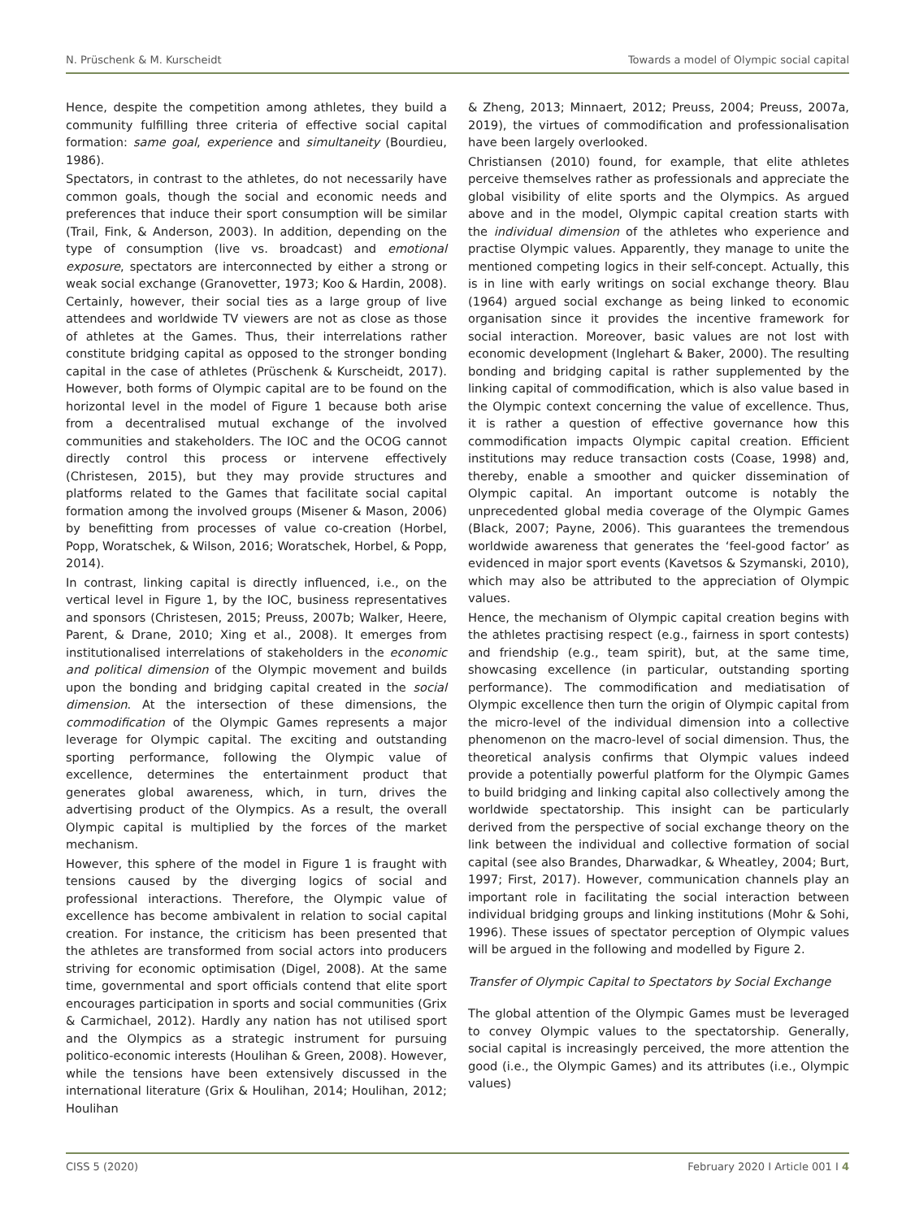N. Prüschenk & M. Kurscheidt Towards a model of Olympic social capital
Hence, despite the competition among athletes, they build a community fulfilling three criteria of effective social capital formation: same goal, experience and simultaneity (Bourdieu, 1986).
Spectators, in contrast to the athletes, do not necessarily have common goals, though the social and economic needs and preferences that induce their sport consumption will be similar (Trail, Fink, & Anderson, 2003). In addition, depending on the type of consumption (live vs. broadcast) and emotional exposure, spectators are interconnected by either a strong or weak social exchange (Granovetter, 1973; Koo & Hardin, 2008). Certainly, however, their social ties as a large group of live attendees and worldwide TV viewers are not as close as those of athletes at the Games. Thus, their interrelations rather constitute bridging capital as opposed to the stronger bonding capital in the case of athletes (Prüschenk & Kurscheidt, 2017). However, both forms of Olympic capital are to be found on the horizontal level in the model of Figure 1 because both arise from a decentralised mutual exchange of the involved communities and stakeholders. The IOC and the OCOG cannot directly control this process or intervene effectively (Christesen, 2015), but they may provide structures and platforms related to the Games that facilitate social capital formation among the involved groups (Misener & Mason, 2006) by benefitting from processes of value co-creation (Horbel, Popp, Woratschek, & Wilson, 2016; Woratschek, Horbel, & Popp, 2014).
In contrast, linking capital is directly influenced, i.e., on the vertical level in Figure 1, by the IOC, business representatives and sponsors (Christesen, 2015; Preuss, 2007b; Walker, Heere, Parent, & Drane, 2010; Xing et al., 2008). It emerges from institutionalised interrelations of stakeholders in the economic and political dimension of the Olympic movement and builds upon the bonding and bridging capital created in the social dimension. At the intersection of these dimensions, the commodification of the Olympic Games represents a major leverage for Olympic capital. The exciting and outstanding sporting performance, following the Olympic value of excellence, determines the entertainment product that generates global awareness, which, in turn, drives the advertising product of the Olympics. As a result, the overall Olympic capital is multiplied by the forces of the market mechanism.
However, this sphere of the model in Figure 1 is fraught with tensions caused by the diverging logics of social and professional interactions. Therefore, the Olympic value of excellence has become ambivalent in relation to social capital creation. For instance, the criticism has been presented that the athletes are transformed from social actors into producers striving for economic optimisation (Digel, 2008). At the same time, governmental and sport officials contend that elite sport encourages participation in sports and social communities (Grix & Carmichael, 2012). Hardly any nation has not utilised sport and the Olympics as a strategic instrument for pursuing politico-economic interests (Houlihan & Green, 2008). However, while the tensions have been extensively discussed in the international literature (Grix & Houlihan, 2014; Houlihan, 2012; Houlihan
& Zheng, 2013; Minnaert, 2012; Preuss, 2004; Preuss, 2007a, 2019), the virtues of commodification and professionalisation have been largely overlooked.
Christiansen (2010) found, for example, that elite athletes perceive themselves rather as professionals and appreciate the global visibility of elite sports and the Olympics. As argued above and in the model, Olympic capital creation starts with the individual dimension of the athletes who experience and practise Olympic values. Apparently, they manage to unite the mentioned competing logics in their self-concept. Actually, this is in line with early writings on social exchange theory. Blau (1964) argued social exchange as being linked to economic organisation since it provides the incentive framework for social interaction. Moreover, basic values are not lost with economic development (Inglehart & Baker, 2000). The resulting bonding and bridging capital is rather supplemented by the linking capital of commodification, which is also value based in the Olympic context concerning the value of excellence. Thus, it is rather a question of effective governance how this commodification impacts Olympic capital creation. Efficient institutions may reduce transaction costs (Coase, 1998) and, thereby, enable a smoother and quicker dissemination of Olympic capital. An important outcome is notably the unprecedented global media coverage of the Olympic Games (Black, 2007; Payne, 2006). This guarantees the tremendous worldwide awareness that generates the ‘feel-good factor’ as evidenced in major sport events (Kavetsos & Szymanski, 2010), which may also be attributed to the appreciation of Olympic values.
Hence, the mechanism of Olympic capital creation begins with the athletes practising respect (e.g., fairness in sport contests) and friendship (e.g., team spirit), but, at the same time, showcasing excellence (in particular, outstanding sporting performance). The commodification and mediatisation of Olympic excellence then turn the origin of Olympic capital from the micro-level of the individual dimension into a collective phenomenon on the macro-level of social dimension. Thus, the theoretical analysis confirms that Olympic values indeed provide a potentially powerful platform for the Olympic Games to build bridging and linking capital also collectively among the worldwide spectatorship. This insight can be particularly derived from the perspective of social exchange theory on the link between the individual and collective formation of social capital (see also Brandes, Dharwadkar, & Wheatley, 2004; Burt, 1997; First, 2017). However, communication channels play an important role in facilitating the social interaction between individual bridging groups and linking institutions (Mohr & Sohi, 1996). These issues of spectator perception of Olympic values will be argued in the following and modelled by Figure 2.
Transfer of Olympic Capital to Spectators by Social Exchange
The global attention of the Olympic Games must be leveraged to convey Olympic values to the spectatorship. Generally, social capital is increasingly perceived, the more attention the good (i.e., the Olympic Games) and its attributes (i.e., Olympic values)
CISS 5 (2020) February 2020 I Article 001 I 4